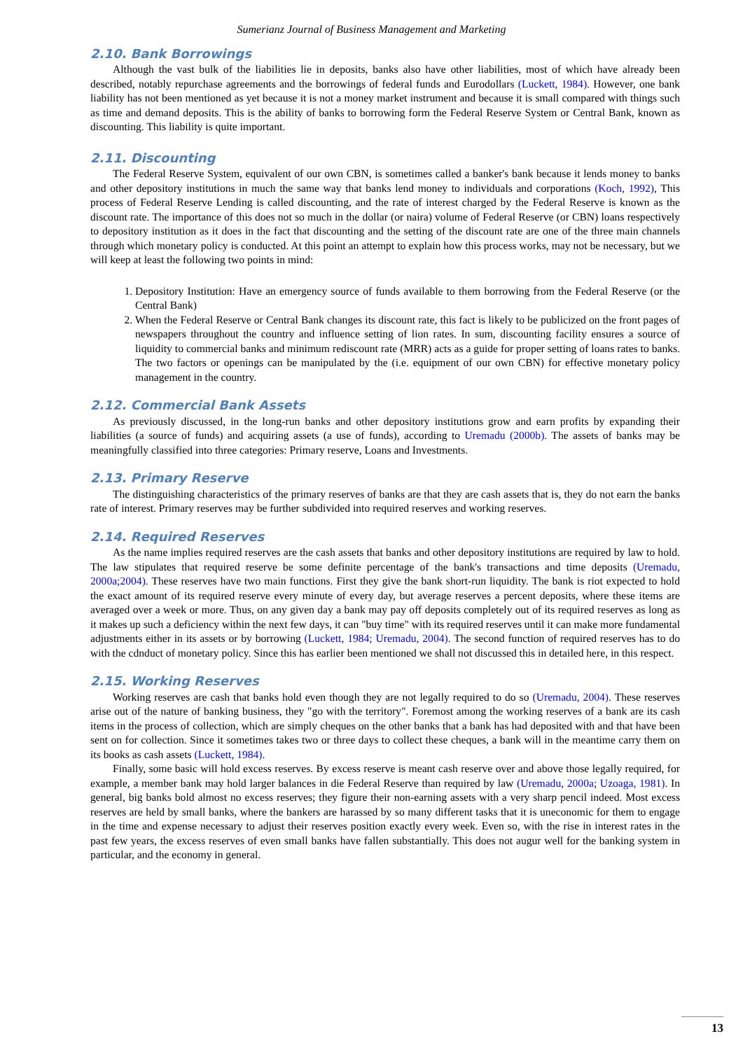Sumerianz Journal of Business Management and Marketing
2.10. Bank Borrowings
Although the vast bulk of the liabilities lie in deposits, banks also have other liabilities, most of which have already been described, notably repurchase agreements and the borrowings of federal funds and Eurodollars (Luckett, 1984). However, one bank liability has not been mentioned as yet because it is not a money market instrument and because it is small compared with things such as time and demand deposits. This is the ability of banks to borrowing form the Federal Reserve System or Central Bank, known as discounting. This liability is quite important.
2.11. Discounting
The Federal Reserve System, equivalent of our own CBN, is sometimes called a banker's bank because it lends money to banks and other depository institutions in much the same way that banks lend money to individuals and corporations (Koch, 1992), This process of Federal Reserve Lending is called discounting, and the rate of interest charged by the Federal Reserve is known as the discount rate. The importance of this does not so much in the dollar (or naira) volume of Federal Reserve (or CBN) loans respectively to depository institution as it does in the fact that discounting and the setting of the discount rate are one of the three main channels through which monetary policy is conducted. At this point an attempt to explain how this process works, may not be necessary, but we will keep at least the following two points in mind:
1. Depository Institution: Have an emergency source of funds available to them borrowing from the Federal Reserve (or the Central Bank)
2. When the Federal Reserve or Central Bank changes its discount rate, this fact is likely to be publicized on the front pages of newspapers throughout the country and influence setting of lion rates. In sum, discounting facility ensures a source of liquidity to commercial banks and minimum rediscount rate (MRR) acts as a guide for proper setting of loans rates to banks. The two factors or openings can be manipulated by the (i.e. equipment of our own CBN) for effective monetary policy management in the country.
2.12. Commercial Bank Assets
As previously discussed, in the long-run banks and other depository institutions grow and earn profits by expanding their liabilities (a source of funds) and acquiring assets (a use of funds), according to Uremadu (2000b). The assets of banks may be meaningfully classified into three categories: Primary reserve, Loans and Investments.
2.13. Primary Reserve
The distinguishing characteristics of the primary reserves of banks are that they are cash assets that is, they do not earn the banks rate of interest. Primary reserves may be further subdivided into required reserves and working reserves.
2.14. Required Reserves
As the name implies required reserves are the cash assets that banks and other depository institutions are required by law to hold. The law stipulates that required reserve be some definite percentage of the bank's transactions and time deposits (Uremadu, 2000a;2004). These reserves have two main functions. First they give the bank short-run liquidity. The bank is riot expected to hold the exact amount of its required reserve every minute of every day, but average reserves a percent deposits, where these items are averaged over a week or more. Thus, on any given day a bank may pay off deposits completely out of its required reserves as long as it makes up such a deficiency within the next few days, it can "buy time" with its required reserves until it can make more fundamental adjustments either in its assets or by borrowing (Luckett, 1984; Uremadu, 2004). The second function of required reserves has to do with the cdnduct of monetary policy. Since this has earlier been mentioned we shall not discussed this in detailed here, in this respect.
2.15. Working Reserves
Working reserves are cash that banks hold even though they are not legally required to do so (Uremadu, 2004). These reserves arise out of the nature of banking business, they "go with the territory". Foremost among the working reserves of a bank are its cash items in the process of collection, which are simply cheques on the other banks that a bank has had deposited with and that have been sent on for collection. Since it sometimes takes two or three days to collect these cheques, a bank will in the meantime carry them on its books as cash assets (Luckett, 1984).
Finally, some basic will hold excess reserves. By excess reserve is meant cash reserve over and above those legally required, for example, a member bank may hold larger balances in die Federal Reserve than required by law (Uremadu, 2000a; Uzoaga, 1981). In general, big banks bold almost no excess reserves; they figure their non-earning assets with a very sharp pencil indeed. Most excess reserves are held by small banks, where the bankers are harassed by so many different tasks that it is uneconomic for them to engage in the time and expense necessary to adjust their reserves position exactly every week. Even so, with the rise in interest rates in the past few years, the excess reserves of even small banks have fallen substantially. This does not augur well for the banking system in particular, and the economy in general.
13